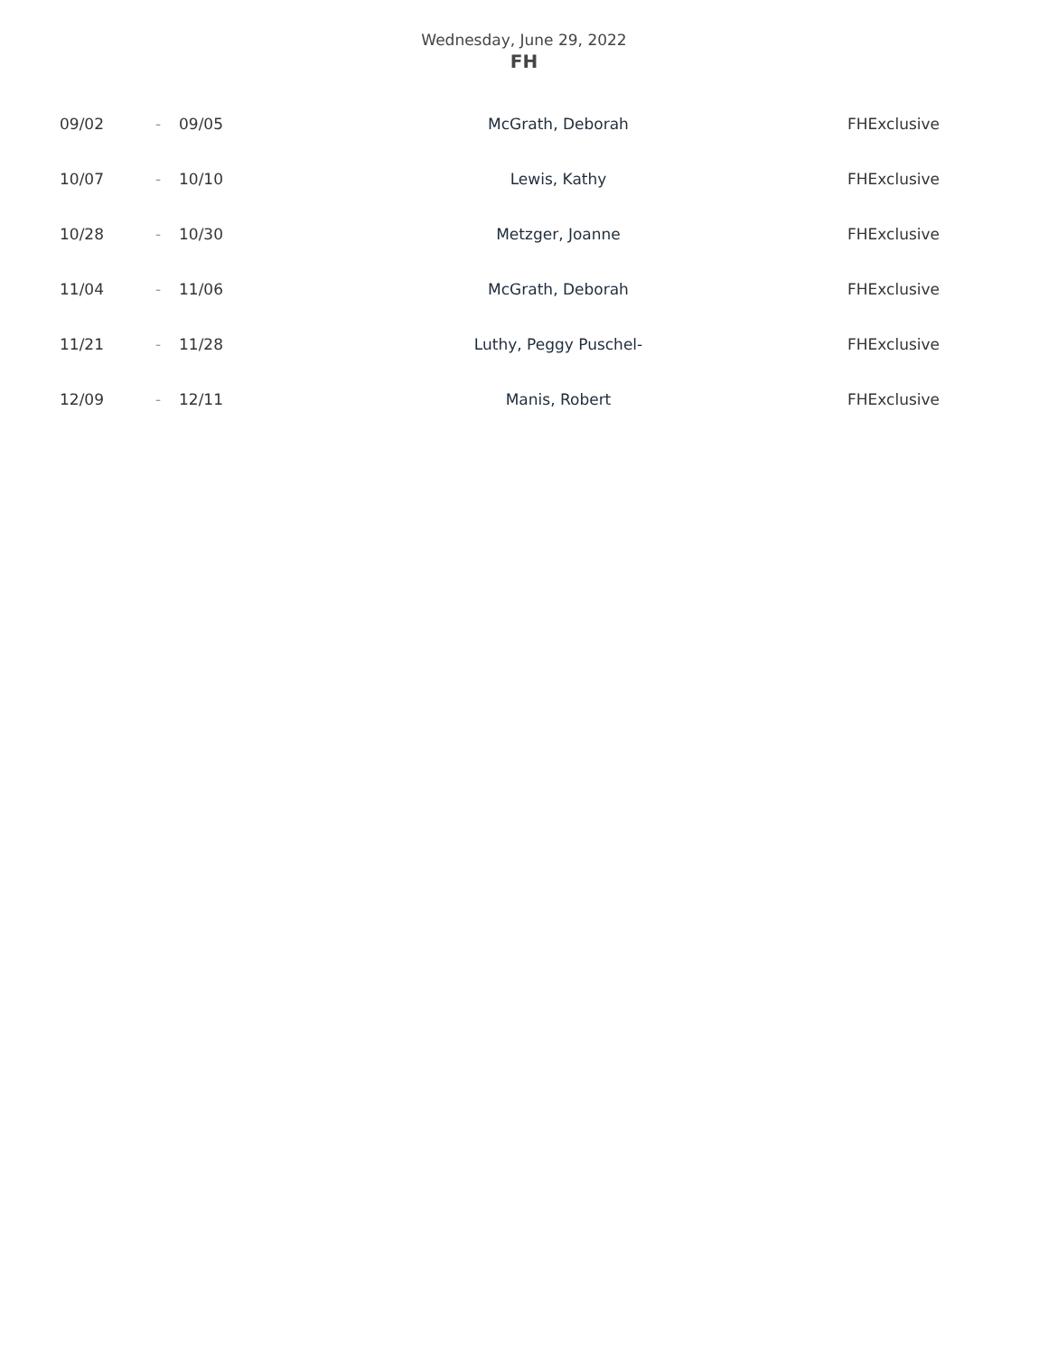Wednesday, June 29, 2022
FH
| 09/02 | - | 09/05 | McGrath, Deborah | FHExclusive |
| 10/07 | - | 10/10 | Lewis, Kathy | FHExclusive |
| 10/28 | - | 10/30 | Metzger, Joanne | FHExclusive |
| 11/04 | - | 11/06 | McGrath, Deborah | FHExclusive |
| 11/21 | - | 11/28 | Luthy, Peggy Puschel- | FHExclusive |
| 12/09 | - | 12/11 | Manis, Robert | FHExclusive |